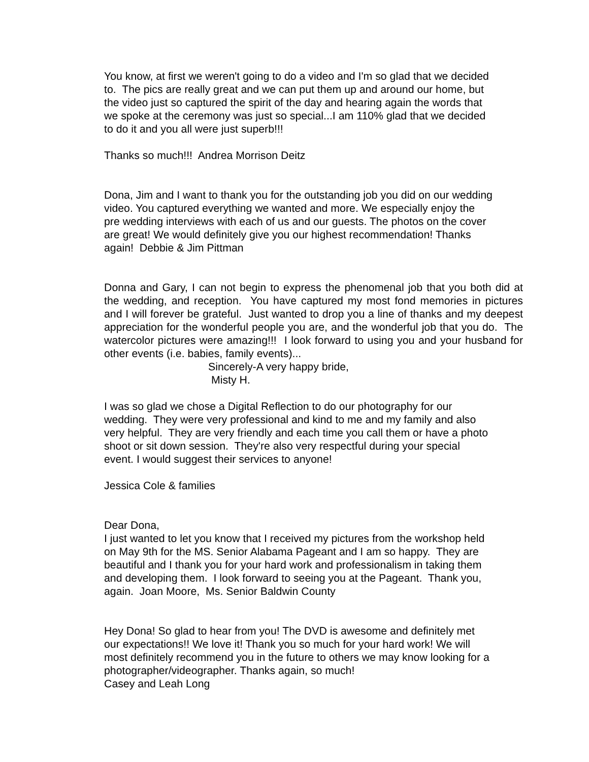You know, at first we weren't going to do a video and I'm so glad that we decided
to. The pics are really great and we can put them up and around our home, but
the video just so captured the spirit of the day and hearing again the words that
we spoke at the ceremony was just so special...I am 110% glad that we decided
to do it and you all were just superb!!!
Thanks so much!!! Andrea Morrison Deitz
Dona, Jim and I want to thank you for the outstanding job you did on our wedding
video. You captured everything we wanted and more. We especially enjoy the
pre wedding interviews with each of us and our guests. The photos on the cover
are great! We would definitely give you our highest recommendation! Thanks
again! Debbie & Jim Pittman
Donna and Gary, I can not begin to express the phenomenal job that you both did at the wedding, and reception. You have captured my most fond memories in pictures and I will forever be grateful. Just wanted to drop you a line of thanks and my deepest appreciation for the wonderful people you are, and the wonderful job that you do. The watercolor pictures were amazing!!! I look forward to using you and your husband for other events (i.e. babies, family events)...
Sincerely-A very happy bride,
Misty H.
I was so glad we chose a Digital Reflection to do our photography for our
wedding. They were very professional and kind to me and my family and also
very helpful. They are very friendly and each time you call them or have a photo
shoot or sit down session. They're also very respectful during your special
event. I would suggest their services to anyone!
Jessica Cole & families
Dear Dona,
I just wanted to let you know that I received my pictures from the workshop held
on May 9th for the MS. Senior Alabama Pageant and I am so happy. They are
beautiful and I thank you for your hard work and professionalism in taking them
and developing them. I look forward to seeing you at the Pageant. Thank you,
again. Joan Moore, Ms. Senior Baldwin County
Hey Dona! So glad to hear from you! The DVD is awesome and definitely met
our expectations!! We love it! Thank you so much for your hard work! We will
most definitely recommend you in the future to others we may know looking for a
photographer/videographer. Thanks again, so much!
Casey and Leah Long